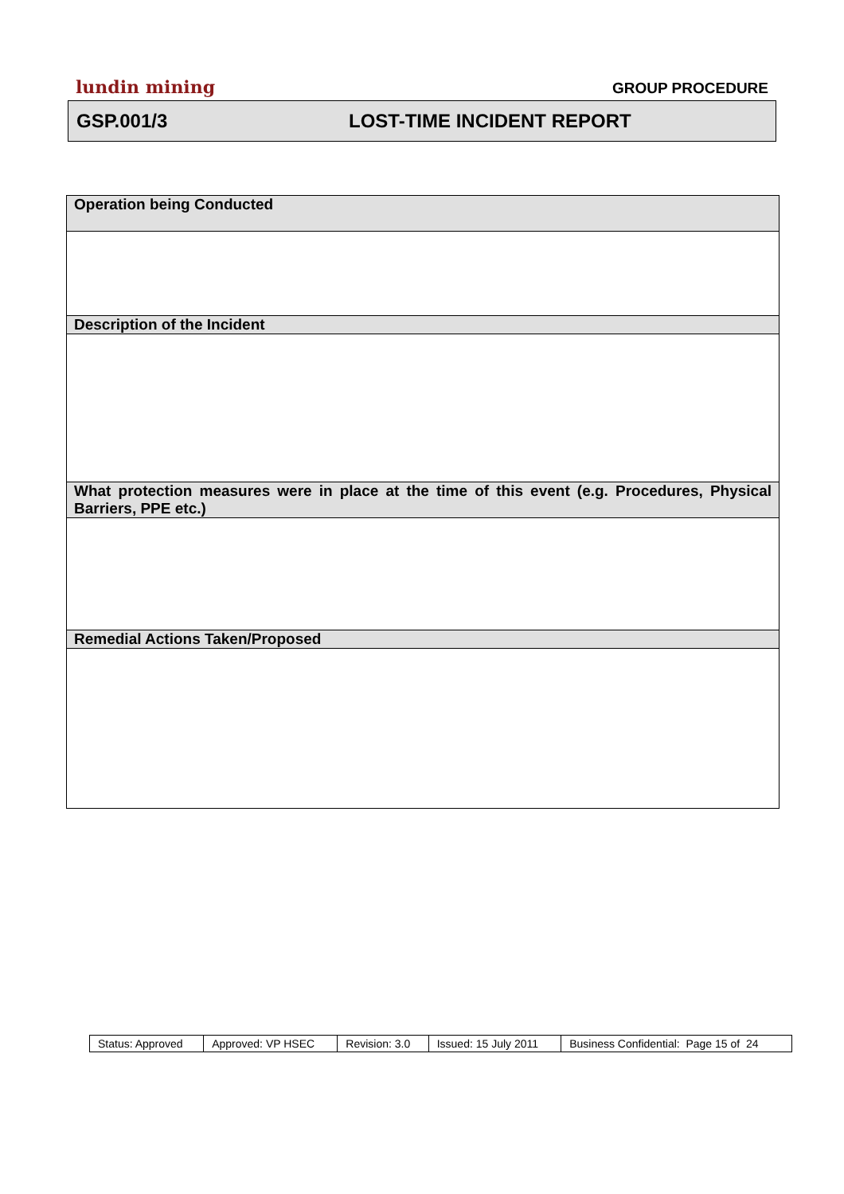lundin mining GROUP PROCEDURE
GSP.001/3 LOST-TIME INCIDENT REPORT
| Operation being Conducted |
| Description of the Incident |
| What protection measures were in place at the time of this event (e.g. Procedures, Physical Barriers, PPE etc.) |
| Remedial Actions Taken/Proposed |
| Status: Approved | Approved: VP HSEC | Revision: 3.0 | Issued: 15 July 2011 | Business Confidential: Page 15 of 24 |